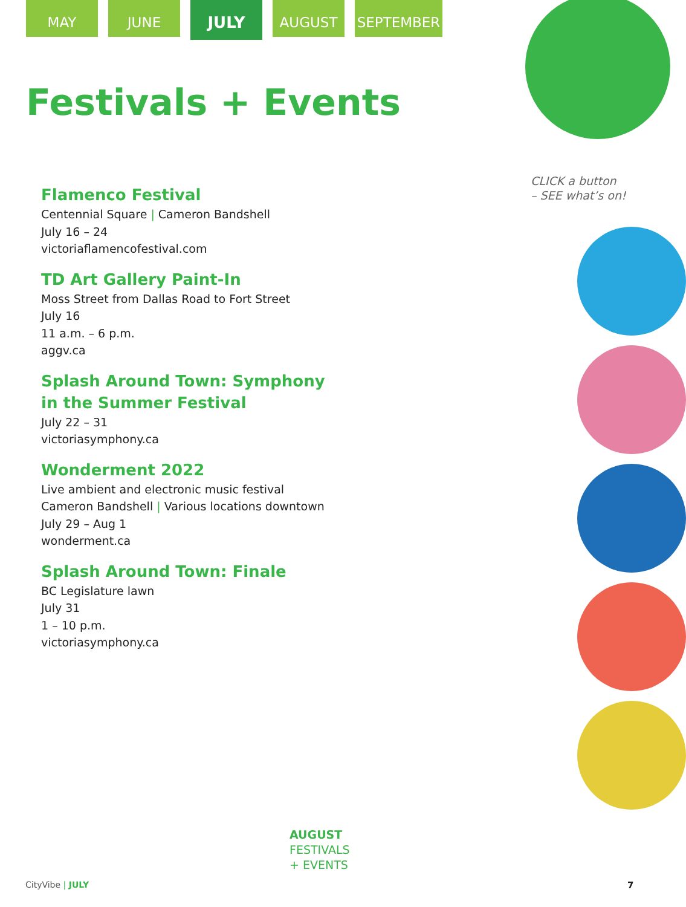MAY JUNE
JULY
AUGUST SEPTEMBER
Festivals + Events
Flamenco Festival
Centennial Square | Cameron Bandshell
July 16 – 24
victoriaflamencofestival.com
TD Art Gallery Paint-In
Moss Street from Dallas Road to Fort Street
July 16
11 a.m. – 6 p.m.
aggv.ca
Splash Around Town: Symphony
in the Summer Festival
July 22 – 31
victoriasymphony.ca
Wonderment 2022
Live ambient and electronic music festival
Cameron Bandshell | Various locations downtown
July 29 – Aug 1
wonderment.ca
Splash Around Town: Finale
BC Legislature lawn
July 31
1 – 10 p.m.
victoriasymphony.ca
CLICK a button
– SEE what’s on!
AUGUST
FESTIVALS
+ EVENTS
CityVibe | JULY 7